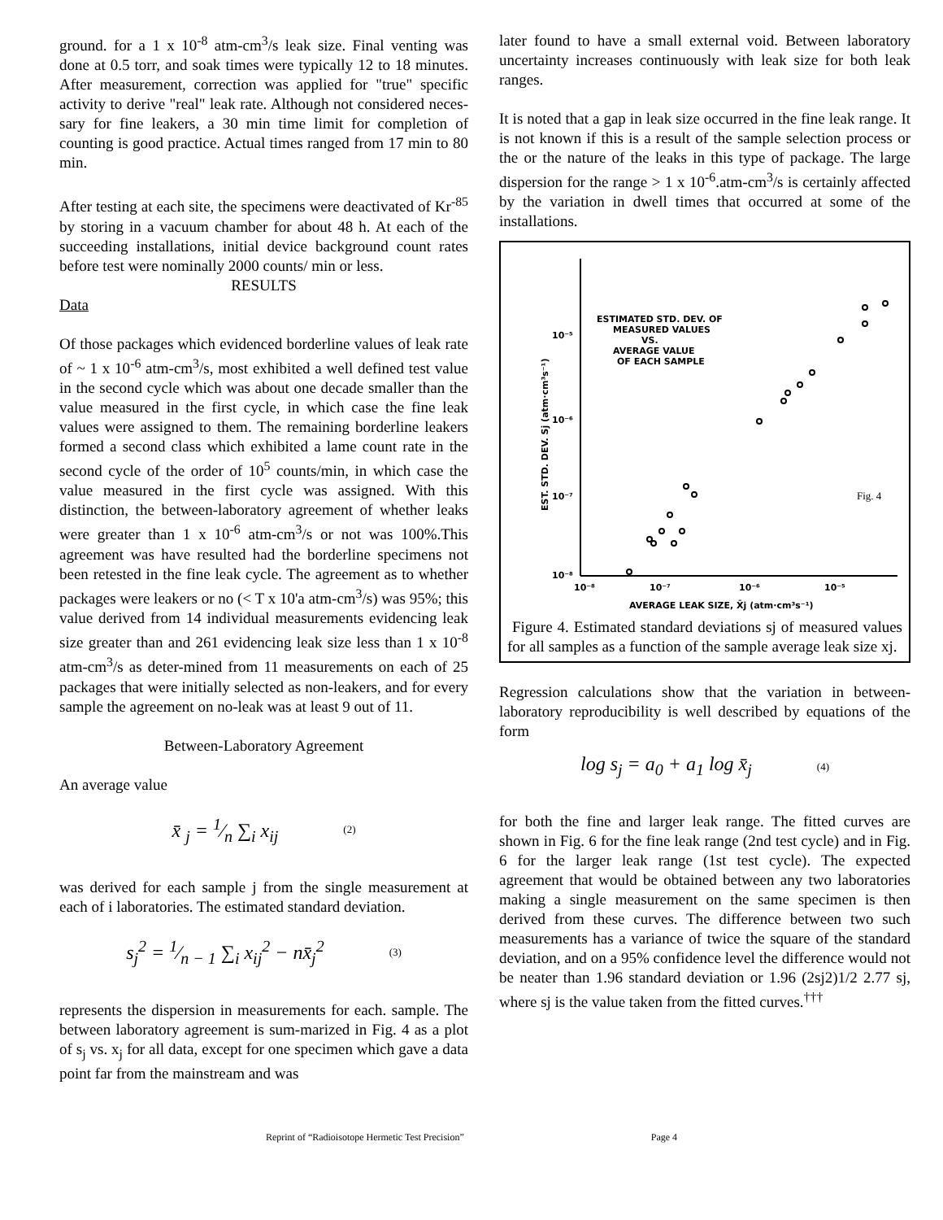ground. for a 1 x 10<sup>-8</sup> atm-cm<sup>3</sup>/s leak size. Final venting was done at 0.5 torr, and soak times were typically 12 to 18 minutes. After measurement, correction was applied for "true" specific activity to derive "real" leak rate. Although not considered neces-sary for fine leakers, a 30 min time limit for completion of counting is good practice. Actual times ranged from 17 min to 80 min.
After testing at each site, the specimens were deactivated of Kr<sup>-85</sup> by storing in a vacuum chamber for about 48 h. At each of the succeeding installations, initial device background count rates before test were nominally 2000 counts/ min or less.
RESULTS
Data
Of those packages which evidenced borderline values of leak rate of ~ 1 x 10<sup>-6</sup> atm-cm<sup>3</sup>/s, most exhibited a well defined test value in the second cycle which was about one decade smaller than the value measured in the first cycle, in which case the fine leak values were assigned to them. The remaining borderline leakers formed a second class which exhibited a lame count rate in the second cycle of the order of 10<sup>5</sup> counts/min, in which case the value measured in the first cycle was assigned. With this distinction, the between-laboratory agreement of whether leaks were greater than 1 x 10<sup>-6</sup> atm-cm<sup>3</sup>/s or not was 100%.This agreement was have resulted had the borderline specimens not been retested in the fine leak cycle. The agreement as to whether packages were leakers or no (< T x 10'a atm-cm<sup>3</sup>/s) was 95%; this value derived from 14 individual measurements evidencing leak size greater than and 261 evidencing leak size less than 1 x 10<sup>-8</sup> atm-cm<sup>3</sup>/s as deter-mined from 11 measurements on each of 25 packages that were initially selected as non-leakers, and for every sample the agreement on no-leak was at least 9 out of 11.
Between-Laboratory Agreement
An average value
x̄ <sub>j</sub> = 1⁄n ∑<sub>i</sub> x<sub>ij</sub> (2)
was derived for each sample j from the single measurement at each of i laboratories. The estimated standard deviation.
s<sub>j</sub><sup>2</sup> = 1⁄n − 1 ∑<sub>i</sub> x<sub>ij</sub><sup>2</sup> − nx̄<sub>j</sub><sup>2</sup> (3)
represents the dispersion in measurements for each. sample. The between laboratory agreement is sum-marized in Fig. 4 as a plot of s<sub>j</sub> vs. x<sub>j</sub> for all data, except for one specimen which gave a data point far from the mainstream and was
later found to have a small external void. Between laboratory uncertainty increases continuously with leak size for both leak ranges.
It is noted that a gap in leak size occurred in the fine leak range. It is not known if this is a result of the sample selection process or the or the nature of the leaks in this type of package. The large dispersion for the range > 1 x 10<sup>-6</sup>.atm-cm<sup>3</sup>/s is certainly affected by the variation in dwell times that occurred at some of the installations.
ESTIMATED STD. DEV. OF
MEASURED VALUES
VS.
AVERAGE VALUE
OF EACH SAMPLE
10⁻⁵
10⁻⁶
10⁻⁷
10⁻⁸
10⁻⁸
10⁻⁷
10⁻⁶
10⁻⁵
AVERAGE LEAK SIZE, X̄j (atm·cm³s⁻¹)
EST. STD. DEV. Sj (atm·cm³s⁻¹)
Fig. 4
Figure 4. Estimated standard deviations sj of measured values for all samples as a function of the sample average leak size xj.
Regression calculations show that the variation in between-laboratory reproducibility is well described by equations of the form
log s<sub>j</sub> = a<sub>0</sub> + a<sub>1</sub> log x̄<sub>j</sub> (4)
for both the fine and larger leak range. The fitted curves are shown in Fig. 6 for the fine leak range (2nd test cycle) and in Fig. 6 for the larger leak range (1st test cycle). The expected agreement that would be obtained between any two laboratories making a single measurement on the same specimen is then derived from these curves. The difference between two such measurements has a variance of twice the square of the standard deviation, and on a 95% confidence level the difference would not be neater than 1.96 standard deviation or 1.96 (2sj2)1/2 2.77 sj, where sj is the value taken from the fitted curves.<sup>†††</sup>
Reprint of “Radioisotope Hermetic Test Precision” Page 4